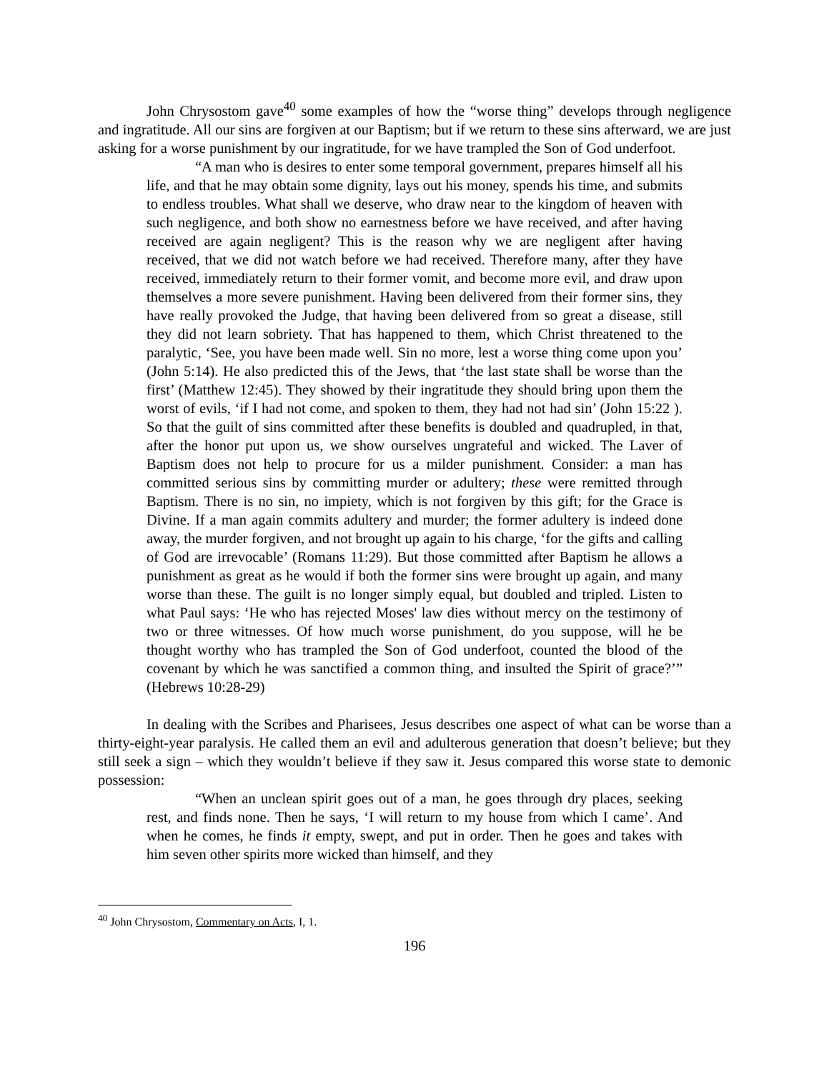John Chrysostom gave<sup>40</sup> some examples of how the “worse thing” develops through negligence and ingratitude. All our sins are forgiven at our Baptism; but if we return to these sins afterward, we are just asking for a worse punishment by our ingratitude, for we have trampled the Son of God underfoot.
“A man who is desires to enter some temporal government, prepares himself all his life, and that he may obtain some dignity, lays out his money, spends his time, and submits to endless troubles. What shall we deserve, who draw near to the kingdom of heaven with such negligence, and both show no earnestness before we have received, and after having received are again negligent? This is the reason why we are negligent after having received, that we did not watch before we had received. Therefore many, after they have received, immediately return to their former vomit, and become more evil, and draw upon themselves a more severe punishment. Having been delivered from their former sins, they have really provoked the Judge, that having been delivered from so great a disease, still they did not learn sobriety. That has happened to them, which Christ threatened to the paralytic, ‘See, you have been made well. Sin no more, lest a worse thing come upon you’ (John 5:14). He also predicted this of the Jews, that ‘the last state shall be worse than the first’ (Matthew 12:45). They showed by their ingratitude they should bring upon them the worst of evils, ‘if I had not come, and spoken to them, they had not had sin’ (John 15:22 ). So that the guilt of sins committed after these benefits is doubled and quadrupled, in that, after the honor put upon us, we show ourselves ungrateful and wicked. The Laver of Baptism does not help to procure for us a milder punishment. Consider: a man has committed serious sins by committing murder or adultery; these were remitted through Baptism. There is no sin, no impiety, which is not forgiven by this gift; for the Grace is Divine. If a man again commits adultery and murder; the former adultery is indeed done away, the murder forgiven, and not brought up again to his charge, ‘for the gifts and calling of God are irrevocable’ (Romans 11:29). But those committed after Baptism he allows a punishment as great as he would if both the former sins were brought up again, and many worse than these. The guilt is no longer simply equal, but doubled and tripled. Listen to what Paul says: ‘He who has rejected Moses' law dies without mercy on the testimony of two or three witnesses. Of how much worse punishment, do you suppose, will he be thought worthy who has trampled the Son of God underfoot, counted the blood of the covenant by which he was sanctified a common thing, and insulted the Spirit of grace?’” (Hebrews 10:28-29)
In dealing with the Scribes and Pharisees, Jesus describes one aspect of what can be worse than a thirty-eight-year paralysis. He called them an evil and adulterous generation that doesn’t believe; but they still seek a sign – which they wouldn’t believe if they saw it. Jesus compared this worse state to demonic possession:
“When an unclean spirit goes out of a man, he goes through dry places, seeking rest, and finds none. Then he says, ‘I will return to my house from which I came’. And when he comes, he finds it empty, swept, and put in order. Then he goes and takes with him seven other spirits more wicked than himself, and they
<sup>40</sup> John Chrysostom, Commentary on Acts, I, 1.
196